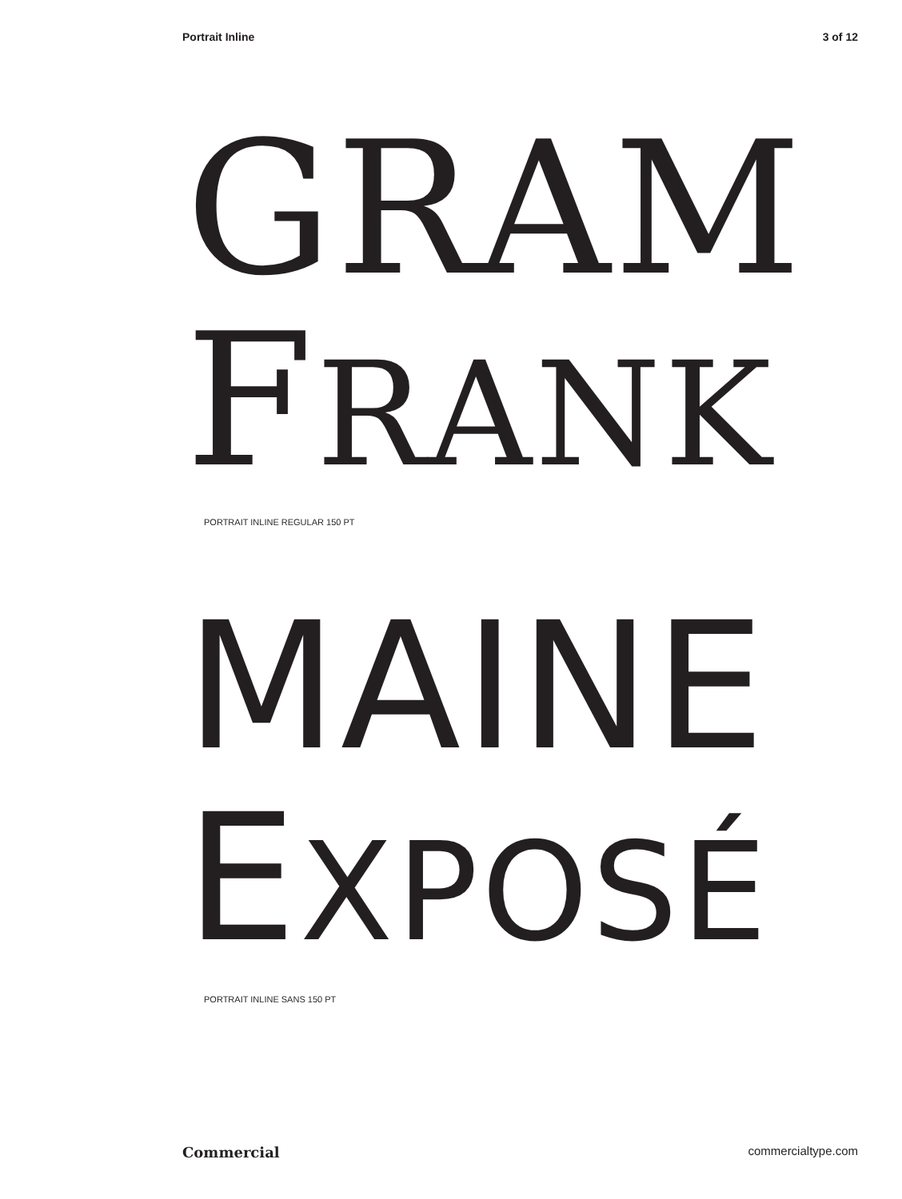Portrait Inline 3 of 12
GRAM
FRANK
PORTRAIT INLINE REGULAR 150 PT
MAINE
EXPOSÉ
PORTRAIT INLINE SANS 150 PT
Commercial commercialtype.com